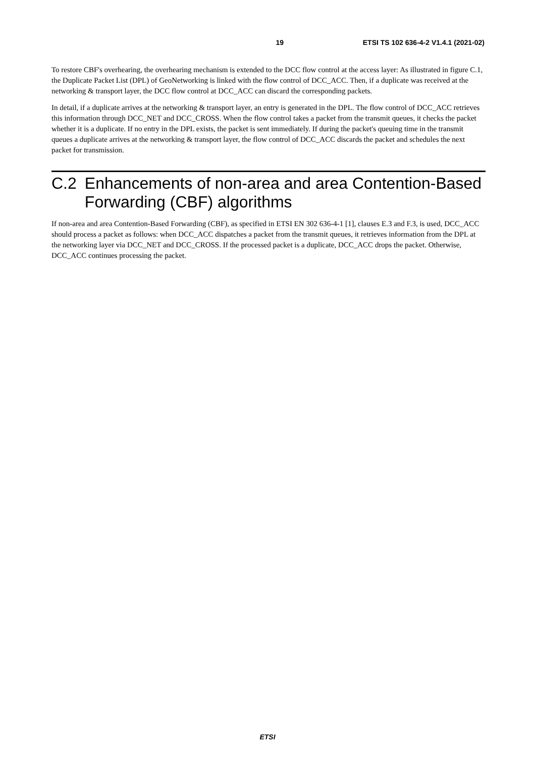19 ETSI TS 102 636-4-2 V1.4.1 (2021-02)
To restore CBF's overhearing, the overhearing mechanism is extended to the DCC flow control at the access layer: As illustrated in figure C.1, the Duplicate Packet List (DPL) of GeoNetworking is linked with the flow control of DCC_ACC. Then, if a duplicate was received at the networking & transport layer, the DCC flow control at DCC_ACC can discard the corresponding packets.
In detail, if a duplicate arrives at the networking & transport layer, an entry is generated in the DPL. The flow control of DCC_ACC retrieves this information through DCC_NET and DCC_CROSS. When the flow control takes a packet from the transmit queues, it checks the packet whether it is a duplicate. If no entry in the DPL exists, the packet is sent immediately. If during the packet's queuing time in the transmit queues a duplicate arrives at the networking & transport layer, the flow control of DCC_ACC discards the packet and schedules the next packet for transmission.
C.2 Enhancements of non-area and area Contention-Based Forwarding (CBF) algorithms
If non-area and area Contention-Based Forwarding (CBF), as specified in ETSI EN 302 636-4-1 [1], clauses E.3 and F.3, is used, DCC_ACC should process a packet as follows: when DCC_ACC dispatches a packet from the transmit queues, it retrieves information from the DPL at the networking layer via DCC_NET and DCC_CROSS. If the processed packet is a duplicate, DCC_ACC drops the packet. Otherwise, DCC_ACC continues processing the packet.
ETSI